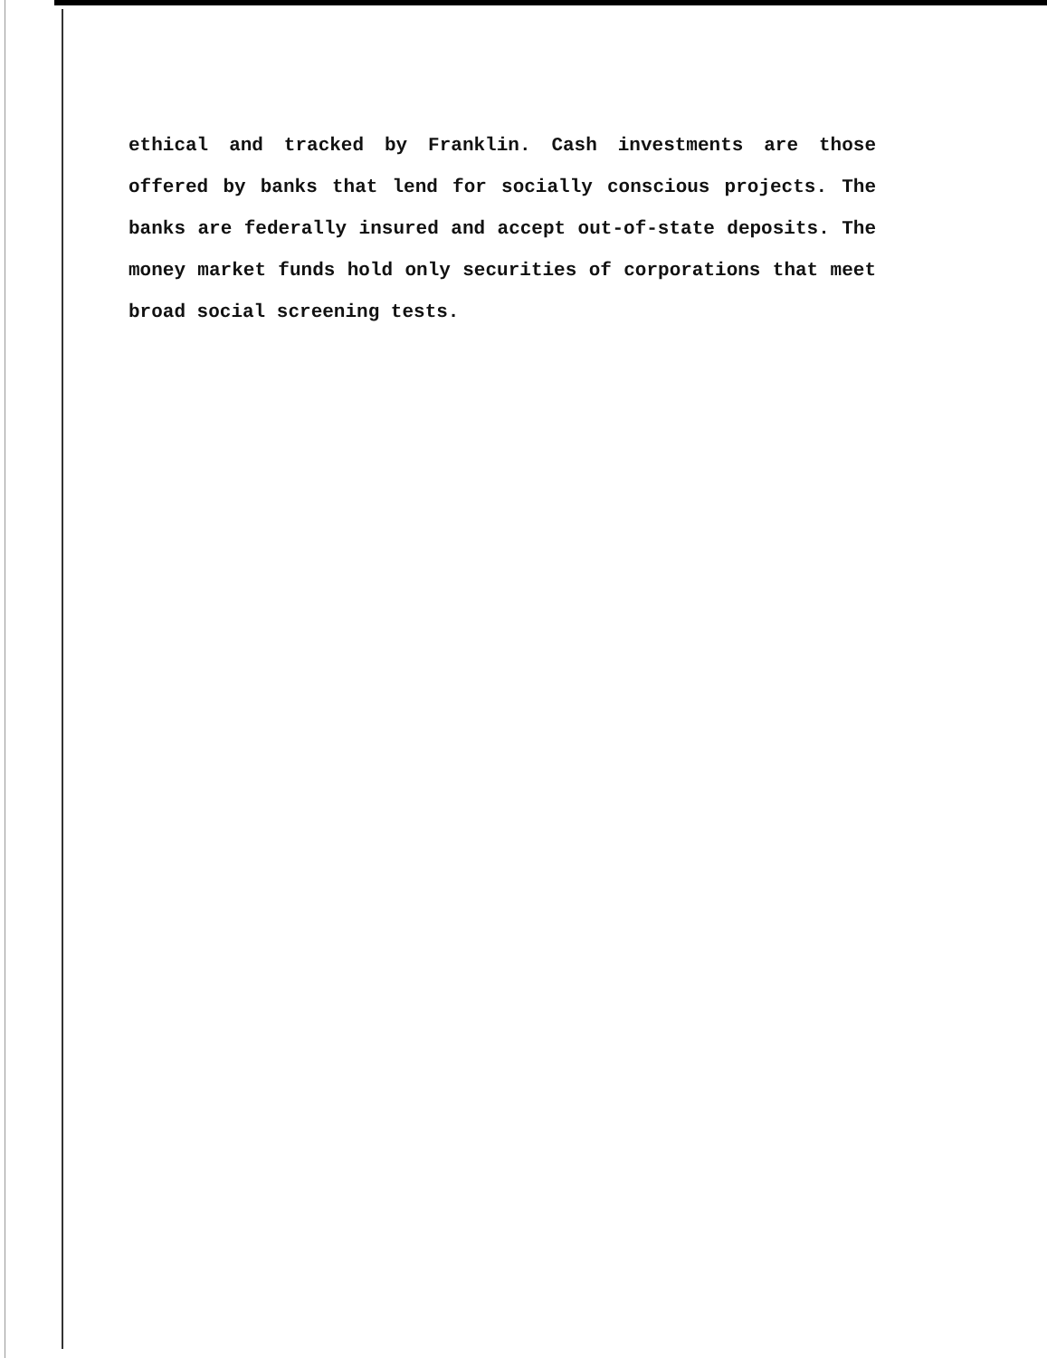ethical and tracked by Franklin. Cash investments are those offered by banks that lend for socially conscious projects. The banks are federally insured and accept out-of-state deposits. The money market funds hold only securities of corporations that meet broad social screening tests.